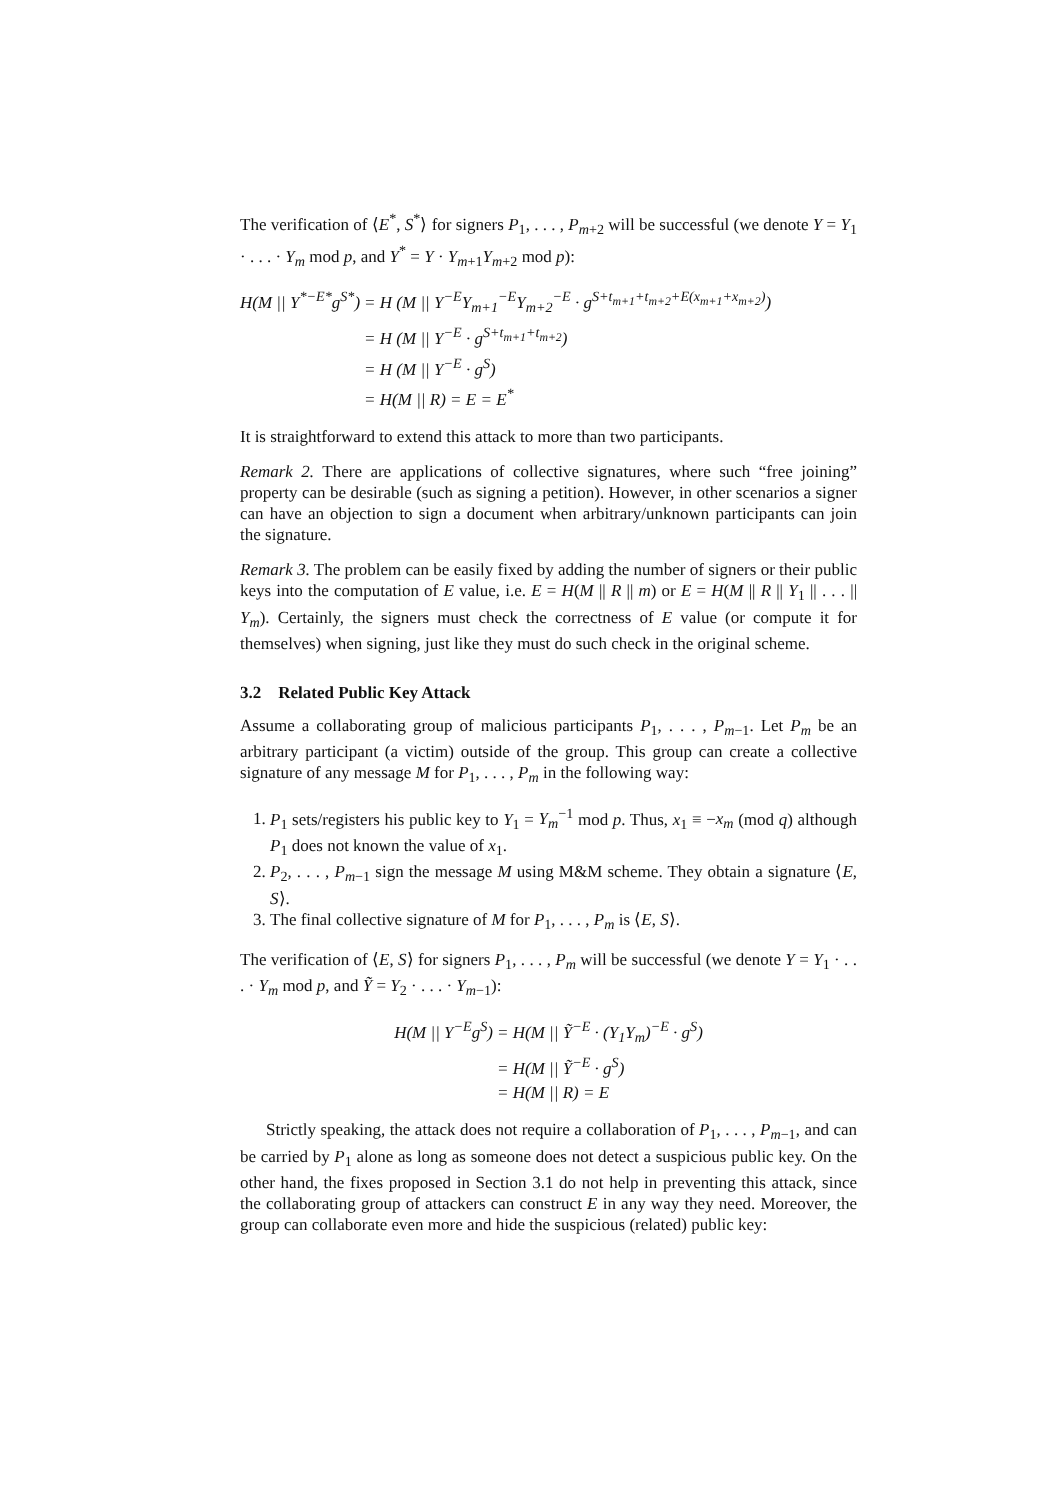The verification of ⟨E<sup>*</sup>, S<sup>*</sup>⟩ for signers P<sub>1</sub>, . . . , P<sub>m+2</sub> will be successful (we denote Y = Y<sub>1</sub> · . . . · Y<sub>m</sub> mod p, and Y<sup>*</sup> = Y · Y<sub>m+1</sub>Y<sub>m+2</sub> mod p):
H(M || Y<sup>*−E*</sup>g<sup>S*</sup>)
= H (M || Y<sup>−E</sup>Y<sub>m+1</sub><sup>−E</sup>Y<sub>m+2</sub><sup>−E</sup> · g<sup>S+t<sub>m+1</sub>+t<sub>m+2</sub>+E(x<sub>m+1</sub>+x<sub>m+2</sub>)</sup>)
= H (M || Y<sup>−E</sup> · g<sup>S+t<sub>m+1</sub>+t<sub>m+2</sub></sup>)
= H (M || Y<sup>−E</sup> · g<sup>S</sup>)
= H(M || R) = E = E<sup>*</sup>
It is straightforward to extend this attack to more than two participants.
Remark 2. There are applications of collective signatures, where such “free joining” property can be desirable (such as signing a petition). However, in other scenarios a signer can have an objection to sign a document when arbitrary/unknown participants can join the signature.
Remark 3. The problem can be easily fixed by adding the number of signers or their public keys into the computation of E value, i.e. E = H(M || R || m) or E = H(M || R || Y<sub>1</sub> || . . . || Y<sub>m</sub>). Certainly, the signers must check the correctness of E value (or compute it for themselves) when signing, just like they must do such check in the original scheme.
3.2 Related Public Key Attack
Assume a collaborating group of malicious participants P<sub>1</sub>, . . . , P<sub>m−1</sub>. Let P<sub>m</sub> be an arbitrary participant (a victim) outside of the group. This group can create a collective signature of any message M for P<sub>1</sub>, . . . , P<sub>m</sub> in the following way:
1. P<sub>1</sub> sets/registers his public key to Y<sub>1</sub> = Y<sub>m</sub><sup>−1</sup> mod p. Thus, x<sub>1</sub> ≡ −x<sub>m</sub> (mod q) although P<sub>1</sub> does not known the value of x<sub>1</sub>.
2. P<sub>2</sub>, . . . , P<sub>m−1</sub> sign the message M using M&M scheme. They obtain a signature ⟨E, S⟩.
3. The final collective signature of M for P<sub>1</sub>, . . . , P<sub>m</sub> is ⟨E, S⟩.
The verification of ⟨E, S⟩ for signers P<sub>1</sub>, . . . , P<sub>m</sub> will be successful (we denote Y = Y<sub>1</sub> · . . . · Y<sub>m</sub> mod p, and Ỹ = Y<sub>2</sub> · . . . · Y<sub>m−1</sub>):
H(M || Y<sup>−E</sup>g<sup>S</sup>)
= H(M || Ỹ<sup>−E</sup> · (Y<sub>1</sub>Y<sub>m</sub>)<sup>−E</sup> · g<sup>S</sup>)
= H(M || Ỹ<sup>−E</sup> · g<sup>S</sup>)
= H(M || R) = E
Strictly speaking, the attack does not require a collaboration of P<sub>1</sub>, . . . , P<sub>m−1</sub>, and can be carried by P<sub>1</sub> alone as long as someone does not detect a suspicious public key. On the other hand, the fixes proposed in Section 3.1 do not help in preventing this attack, since the collaborating group of attackers can construct E in any way they need. Moreover, the group can collaborate even more and hide the suspicious (related) public key: